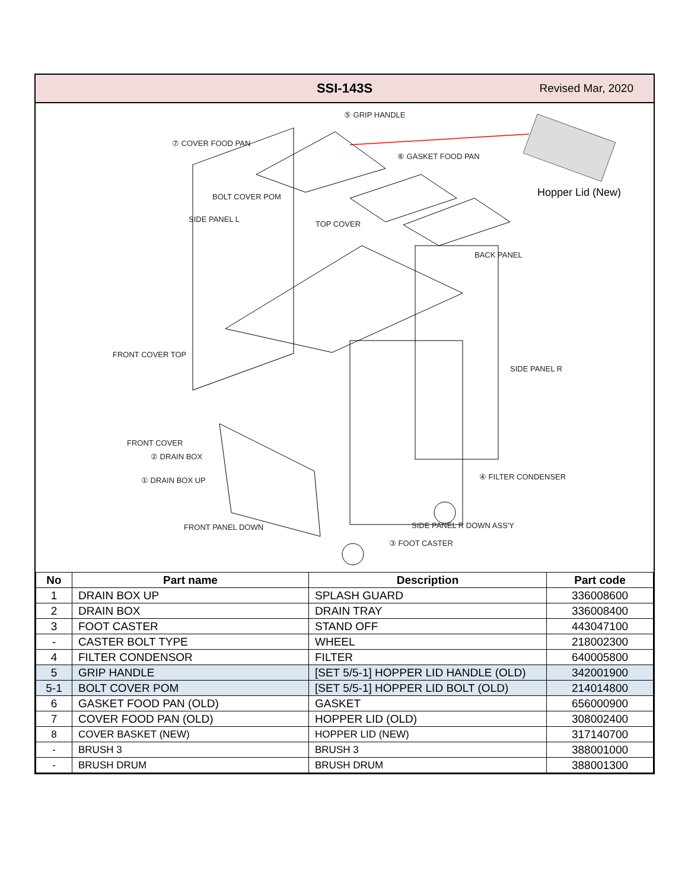SSI-143S
Revised Mar, 2020
⑤ GRIP HANDLE
⑦ COVER FOOD PAN
⑥ GASKET FOOD PAN
Hopper Lid (New)
BOLT COVER POM
SIDE PANEL L
TOP COVER
BACK PANEL
FRONT COVER TOP
SIDE PANEL R
FRONT COVER
② DRAIN BOX
① DRAIN BOX UP ④ FILTER CONDENSER
FRONT PANEL DOWN SIDE PANEL R DOWN ASS'Y
③ FOOT CASTER
| No | Part name | Description | Part code |
| --- | --- | --- | --- |
| 1 | DRAIN BOX UP | SPLASH GUARD | 336008600 |
| 2 | DRAIN BOX | DRAIN TRAY | 336008400 |
| 3 | FOOT CASTER | STAND OFF | 443047100 |
| - | CASTER BOLT TYPE | WHEEL | 218002300 |
| 4 | FILTER CONDENSOR | FILTER | 640005800 |
| 5 | GRIP HANDLE | [SET 5/5-1] HOPPER LID HANDLE (OLD) | 342001900 |
| 5-1 | BOLT COVER POM | [SET 5/5-1] HOPPER LID BOLT (OLD) | 214014800 |
| 6 | GASKET FOOD PAN (OLD) | GASKET | 656000900 |
| 7 | COVER FOOD PAN (OLD) | HOPPER LID (OLD) | 308002400 |
| 8 | COVER BASKET (NEW) | HOPPER LID (NEW) | 317140700 |
| - | BRUSH 3 | BRUSH 3 | 388001000 |
| - | BRUSH DRUM | BRUSH DRUM | 388001300 |